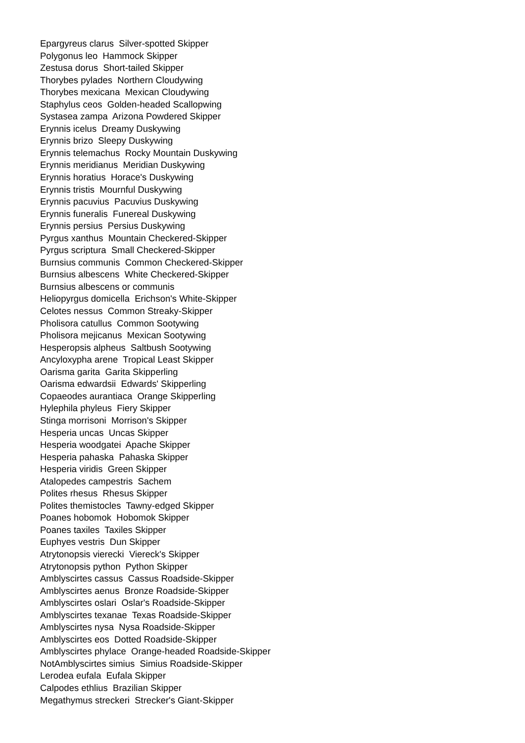Epargyreus clarus Silver-spotted Skipper
Polygonus leo Hammock Skipper
Zestusa dorus Short-tailed Skipper
Thorybes pylades Northern Cloudywing
Thorybes mexicana Mexican Cloudywing
Staphylus ceos Golden-headed Scallopwing
Systasea zampa Arizona Powdered Skipper
Erynnis icelus Dreamy Duskywing
Erynnis brizo Sleepy Duskywing
Erynnis telemachus Rocky Mountain Duskywing
Erynnis meridianus Meridian Duskywing
Erynnis horatius Horace's Duskywing
Erynnis tristis Mournful Duskywing
Erynnis pacuvius Pacuvius Duskywing
Erynnis funeralis Funereal Duskywing
Erynnis persius Persius Duskywing
Pyrgus xanthus Mountain Checkered-Skipper
Pyrgus scriptura Small Checkered-Skipper
Burnsius communis Common Checkered-Skipper
Burnsius albescens White Checkered-Skipper
Burnsius albescens or communis
Heliopyrgus domicella Erichson's White-Skipper
Celotes nessus Common Streaky-Skipper
Pholisora catullus Common Sootywing
Pholisora mejicanus Mexican Sootywing
Hesperopsis alpheus Saltbush Sootywing
Ancyloxypha arene Tropical Least Skipper
Oarisma garita Garita Skipperling
Oarisma edwardsii Edwards' Skipperling
Copaeodes aurantiaca Orange Skipperling
Hylephila phyleus Fiery Skipper
Stinga morrisoni Morrison's Skipper
Hesperia uncas Uncas Skipper
Hesperia woodgatei Apache Skipper
Hesperia pahaska Pahaska Skipper
Hesperia viridis Green Skipper
Atalopedes campestris Sachem
Polites rhesus Rhesus Skipper
Polites themistocles Tawny-edged Skipper
Poanes hobomok Hobomok Skipper
Poanes taxiles Taxiles Skipper
Euphyes vestris Dun Skipper
Atrytonopsis vierecki Viereck's Skipper
Atrytonopsis python Python Skipper
Amblyscirtes cassus Cassus Roadside-Skipper
Amblyscirtes aenus Bronze Roadside-Skipper
Amblyscirtes oslari Oslar's Roadside-Skipper
Amblyscirtes texanae Texas Roadside-Skipper
Amblyscirtes nysa Nysa Roadside-Skipper
Amblyscirtes eos Dotted Roadside-Skipper
Amblyscirtes phylace Orange-headed Roadside-Skipper
NotAmblyscirtes simius Simius Roadside-Skipper
Lerodea eufala Eufala Skipper
Calpodes ethlius Brazilian Skipper
Megathymus streckeri Strecker's Giant-Skipper